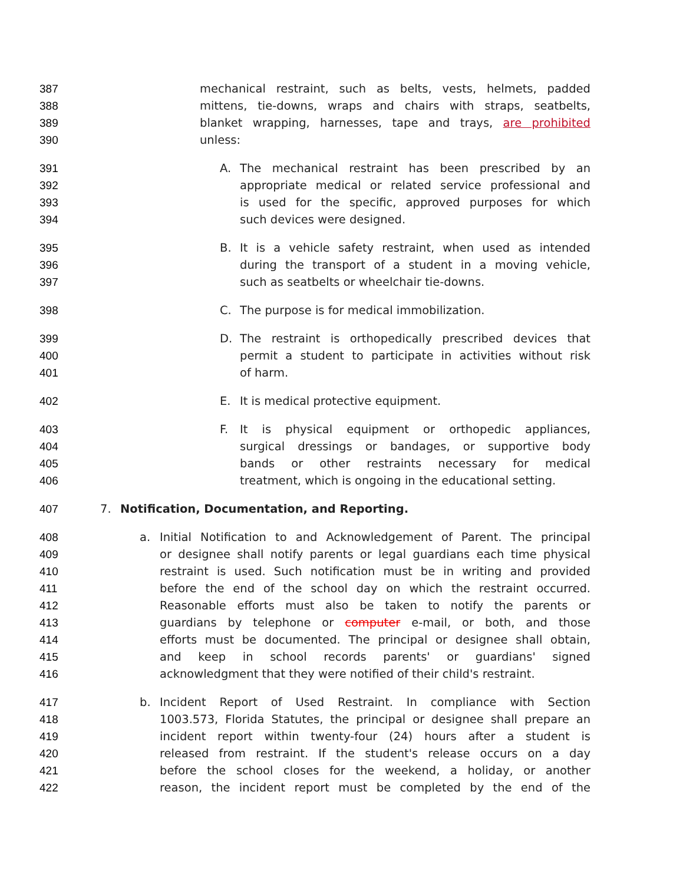387 mechanical restraint, such as belts, vests, helmets, padded
388 mittens, tie-downs, wraps and chairs with straps, seatbelts,
389 blanket wrapping, harnesses, tape and trays, are prohibited
390 unless:
391 A. The mechanical restraint has been prescribed by an
392 appropriate medical or related service professional and
393 is used for the specific, approved purposes for which
394 such devices were designed.
395 B. It is a vehicle safety restraint, when used as intended
396 during the transport of a student in a moving vehicle,
397 such as seatbelts or wheelchair tie-downs.
398 C. The purpose is for medical immobilization.
399 D. The restraint is orthopedically prescribed devices that
400 permit a student to participate in activities without risk
401 of harm.
402 E. It is medical protective equipment.
403 F. It is physical equipment or orthopedic appliances,
404 surgical dressings or bandages, or supportive body
405 bands or other restraints necessary for medical
406 treatment, which is ongoing in the educational setting.
407 7. Notification, Documentation, and Reporting.
408 a. Initial Notification to and Acknowledgement of Parent. The principal
409 or designee shall notify parents or legal guardians each time physical
410 restraint is used. Such notification must be in writing and provided
411 before the end of the school day on which the restraint occurred.
412 Reasonable efforts must also be taken to notify the parents or
413 guardians by telephone or computer e-mail, or both, and those
414 efforts must be documented. The principal or designee shall obtain,
415 and keep in school records parents' or guardians' signed
416 acknowledgment that they were notified of their child's restraint.
417 b. Incident Report of Used Restraint. In compliance with Section
418 1003.573, Florida Statutes, the principal or designee shall prepare an
419 incident report within twenty-four (24) hours after a student is
420 released from restraint. If the student's release occurs on a day
421 before the school closes for the weekend, a holiday, or another
422 reason, the incident report must be completed by the end of the